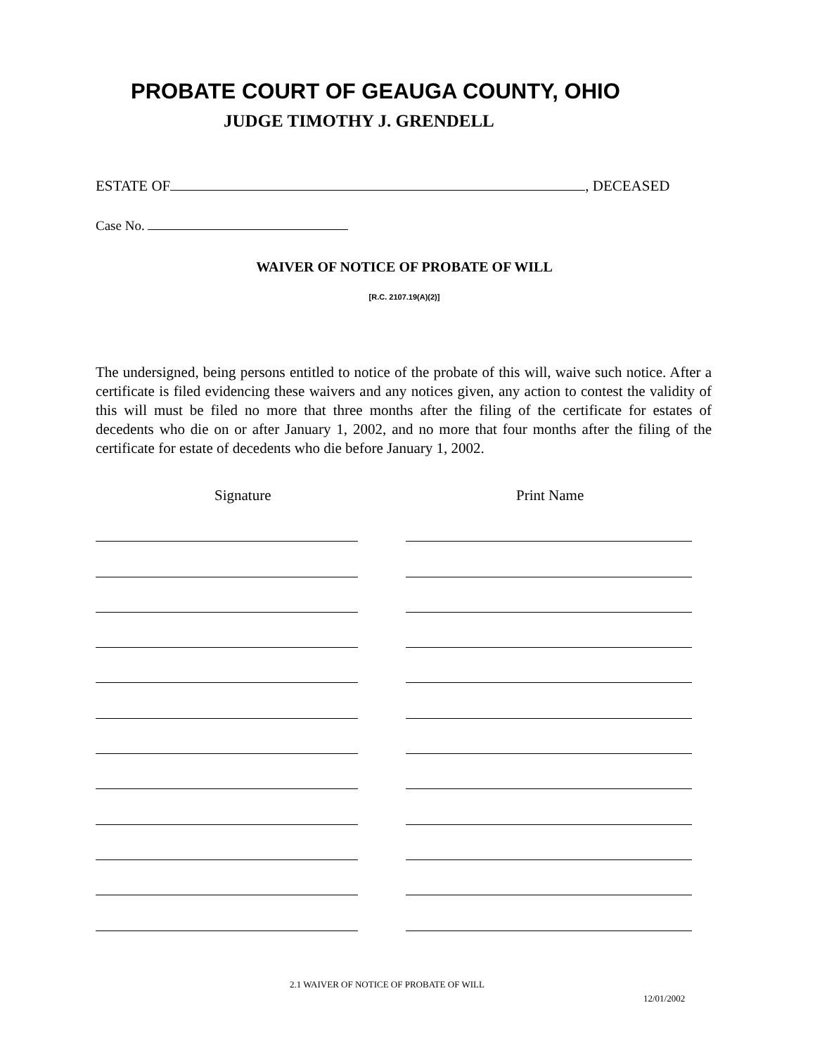PROBATE COURT OF GEAUGA COUNTY, OHIO
JUDGE TIMOTHY J. GRENDELL
ESTATE OF , DECEASED
Case No.
WAIVER OF NOTICE OF PROBATE OF WILL
[R.C. 2107.19(A)(2)]
The undersigned, being persons entitled to notice of the probate of this will, waive such notice. After a certificate is filed evidencing these waivers and any notices given, any action to contest the validity of this will must be filed no more that three months after the filing of the certificate for estates of decedents who die on or after January 1, 2002, and no more that four months after the filing of the certificate for estate of decedents who die before January 1, 2002.
Signature Print Name
2.1 WAIVER OF NOTICE OF PROBATE OF WILL
12/01/2002